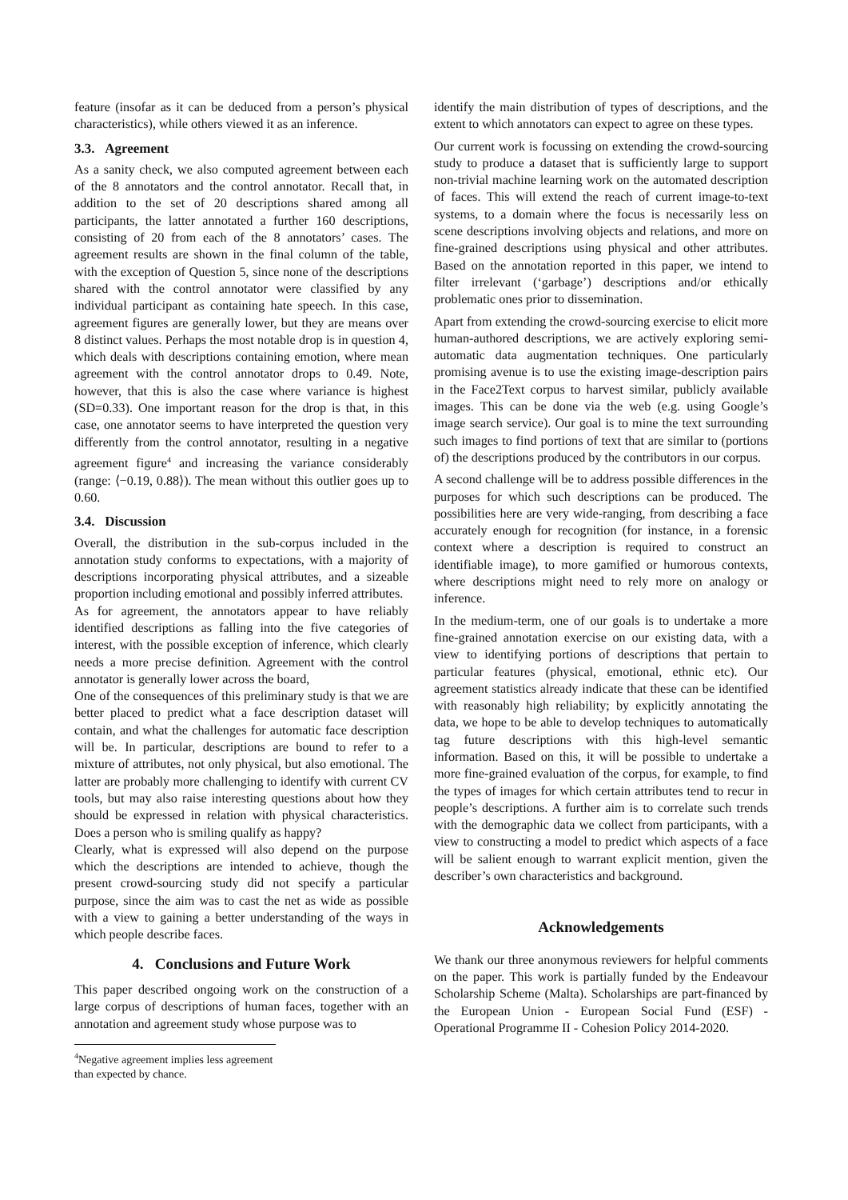feature (insofar as it can be deduced from a person’s physical characteristics), while others viewed it as an inference.
3.3. Agreement
As a sanity check, we also computed agreement between each of the 8 annotators and the control annotator. Recall that, in addition to the set of 20 descriptions shared among all participants, the latter annotated a further 160 descriptions, consisting of 20 from each of the 8 annotators’ cases. The agreement results are shown in the final column of the table, with the exception of Question 5, since none of the descriptions shared with the control annotator were classified by any individual participant as containing hate speech. In this case, agreement figures are generally lower, but they are means over 8 distinct values. Perhaps the most notable drop is in question 4, which deals with descriptions containing emotion, where mean agreement with the control annotator drops to 0.49. Note, however, that this is also the case where variance is highest (SD=0.33). One important reason for the drop is that, in this case, one annotator seems to have interpreted the question very differently from the control annotator, resulting in a negative agreement figure<sup>4</sup> and increasing the variance considerably (range: ⟨−0.19, 0.88⟩). The mean without this outlier goes up to 0.60.
3.4. Discussion
Overall, the distribution in the sub-corpus included in the annotation study conforms to expectations, with a majority of descriptions incorporating physical attributes, and a sizeable proportion including emotional and possibly inferred attributes.
As for agreement, the annotators appear to have reliably identified descriptions as falling into the five categories of interest, with the possible exception of inference, which clearly needs a more precise definition. Agreement with the control annotator is generally lower across the board,
One of the consequences of this preliminary study is that we are better placed to predict what a face description dataset will contain, and what the challenges for automatic face description will be. In particular, descriptions are bound to refer to a mixture of attributes, not only physical, but also emotional. The latter are probably more challenging to identify with current CV tools, but may also raise interesting questions about how they should be expressed in relation with physical characteristics. Does a person who is smiling qualify as happy?
Clearly, what is expressed will also depend on the purpose which the descriptions are intended to achieve, though the present crowd-sourcing study did not specify a particular purpose, since the aim was to cast the net as wide as possible with a view to gaining a better understanding of the ways in which people describe faces.
4. Conclusions and Future Work
This paper described ongoing work on the construction of a large corpus of descriptions of human faces, together with an annotation and agreement study whose purpose was to
<sup>4</sup> Negative agreement implies less agreement than expected by chance.
identify the main distribution of types of descriptions, and the extent to which annotators can expect to agree on these types.
Our current work is focussing on extending the crowd-sourcing study to produce a dataset that is sufficiently large to support non-trivial machine learning work on the automated description of faces. This will extend the reach of current image-to-text systems, to a domain where the focus is necessarily less on scene descriptions involving objects and relations, and more on fine-grained descriptions using physical and other attributes. Based on the annotation reported in this paper, we intend to filter irrelevant (‘garbage’) descriptions and/or ethically problematic ones prior to dissemination.
Apart from extending the crowd-sourcing exercise to elicit more human-authored descriptions, we are actively exploring semi-automatic data augmentation techniques. One particularly promising avenue is to use the existing image-description pairs in the Face2Text corpus to harvest similar, publicly available images. This can be done via the web (e.g. using Google’s image search service). Our goal is to mine the text surrounding such images to find portions of text that are similar to (portions of) the descriptions produced by the contributors in our corpus.
A second challenge will be to address possible differences in the purposes for which such descriptions can be produced. The possibilities here are very wide-ranging, from describing a face accurately enough for recognition (for instance, in a forensic context where a description is required to construct an identifiable image), to more gamified or humorous contexts, where descriptions might need to rely more on analogy or inference.
In the medium-term, one of our goals is to undertake a more fine-grained annotation exercise on our existing data, with a view to identifying portions of descriptions that pertain to particular features (physical, emotional, ethnic etc). Our agreement statistics already indicate that these can be identified with reasonably high reliability; by explicitly annotating the data, we hope to be able to develop techniques to automatically tag future descriptions with this high-level semantic information. Based on this, it will be possible to undertake a more fine-grained evaluation of the corpus, for example, to find the types of images for which certain attributes tend to recur in people’s descriptions. A further aim is to correlate such trends with the demographic data we collect from participants, with a view to constructing a model to predict which aspects of a face will be salient enough to warrant explicit mention, given the describer’s own characteristics and background.
Acknowledgements
We thank our three anonymous reviewers for helpful comments on the paper. This work is partially funded by the Endeavour Scholarship Scheme (Malta). Scholarships are part-financed by the European Union - European Social Fund (ESF) - Operational Programme II - Cohesion Policy 2014-2020.